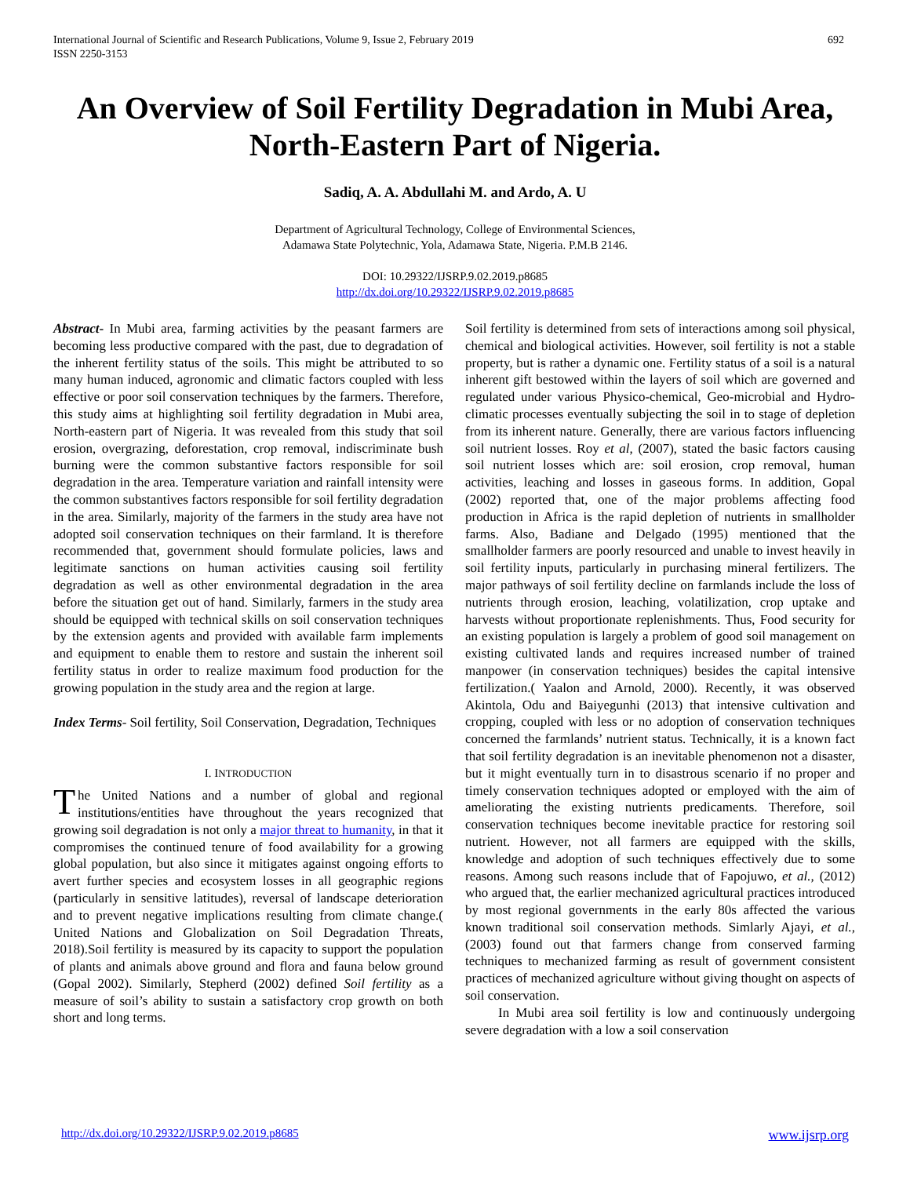International Journal of Scientific and Research Publications, Volume 9, Issue 2, February 2019
ISSN 2250-3153
692
An Overview of Soil Fertility Degradation in Mubi Area, North-Eastern Part of Nigeria.
Sadiq, A. A. Abdullahi M. and Ardo, A. U
Department of Agricultural Technology, College of Environmental Sciences,
Adamawa State Polytechnic, Yola, Adamawa State, Nigeria. P.M.B 2146.
DOI: 10.29322/IJSRP.9.02.2019.p8685
http://dx.doi.org/10.29322/IJSRP.9.02.2019.p8685
Abstract- In Mubi area, farming activities by the peasant farmers are becoming less productive compared with the past, due to degradation of the inherent fertility status of the soils. This might be attributed to so many human induced, agronomic and climatic factors coupled with less effective or poor soil conservation techniques by the farmers. Therefore, this study aims at highlighting soil fertility degradation in Mubi area, North-eastern part of Nigeria. It was revealed from this study that soil erosion, overgrazing, deforestation, crop removal, indiscriminate bush burning were the common substantive factors responsible for soil degradation in the area. Temperature variation and rainfall intensity were the common substantives factors responsible for soil fertility degradation in the area. Similarly, majority of the farmers in the study area have not adopted soil conservation techniques on their farmland. It is therefore recommended that, government should formulate policies, laws and legitimate sanctions on human activities causing soil fertility degradation as well as other environmental degradation in the area before the situation get out of hand. Similarly, farmers in the study area should be equipped with technical skills on soil conservation techniques by the extension agents and provided with available farm implements and equipment to enable them to restore and sustain the inherent soil fertility status in order to realize maximum food production for the growing population in the study area and the region at large.
Index Terms- Soil fertility, Soil Conservation, Degradation, Techniques
I. INTRODUCTION
The United Nations and a number of global and regional institutions/entities have throughout the years recognized that growing soil degradation is not only a major threat to humanity, in that it compromises the continued tenure of food availability for a growing global population, but also since it mitigates against ongoing efforts to avert further species and ecosystem losses in all geographic regions (particularly in sensitive latitudes), reversal of landscape deterioration and to prevent negative implications resulting from climate change.( United Nations and Globalization on Soil Degradation Threats, 2018).Soil fertility is measured by its capacity to support the population of plants and animals above ground and flora and fauna below ground (Gopal 2002). Similarly, Stepherd (2002) defined Soil fertility as a measure of soil’s ability to sustain a satisfactory crop growth on both short and long terms.
Soil fertility is determined from sets of interactions among soil physical, chemical and biological activities. However, soil fertility is not a stable property, but is rather a dynamic one. Fertility status of a soil is a natural inherent gift bestowed within the layers of soil which are governed and regulated under various Physico-chemical, Geo-microbial and Hydro-climatic processes eventually subjecting the soil in to stage of depletion from its inherent nature. Generally, there are various factors influencing soil nutrient losses. Roy et al, (2007), stated the basic factors causing soil nutrient losses which are: soil erosion, crop removal, human activities, leaching and losses in gaseous forms. In addition, Gopal (2002) reported that, one of the major problems affecting food production in Africa is the rapid depletion of nutrients in smallholder farms. Also, Badiane and Delgado (1995) mentioned that the smallholder farmers are poorly resourced and unable to invest heavily in soil fertility inputs, particularly in purchasing mineral fertilizers. The major pathways of soil fertility decline on farmlands include the loss of nutrients through erosion, leaching, volatilization, crop uptake and harvests without proportionate replenishments. Thus, Food security for an existing population is largely a problem of good soil management on existing cultivated lands and requires increased number of trained manpower (in conservation techniques) besides the capital intensive fertilization.( Yaalon and Arnold, 2000). Recently, it was observed Akintola, Odu and Baiyegunhi (2013) that intensive cultivation and cropping, coupled with less or no adoption of conservation techniques concerned the farmlands’ nutrient status. Technically, it is a known fact that soil fertility degradation is an inevitable phenomenon not a disaster, but it might eventually turn in to disastrous scenario if no proper and timely conservation techniques adopted or employed with the aim of ameliorating the existing nutrients predicaments. Therefore, soil conservation techniques become inevitable practice for restoring soil nutrient. However, not all farmers are equipped with the skills, knowledge and adoption of such techniques effectively due to some reasons. Among such reasons include that of Fapojuwo, et al., (2012) who argued that, the earlier mechanized agricultural practices introduced by most regional governments in the early 80s affected the various known traditional soil conservation methods. Simlarly Ajayi, et al., (2003) found out that farmers change from conserved farming techniques to mechanized farming as result of government consistent practices of mechanized agriculture without giving thought on aspects of soil conservation.
In Mubi area soil fertility is low and continuously undergoing severe degradation with a low a soil conservation
http://dx.doi.org/10.29322/IJSRP.9.02.2019.p8685 www.ijsrp.org